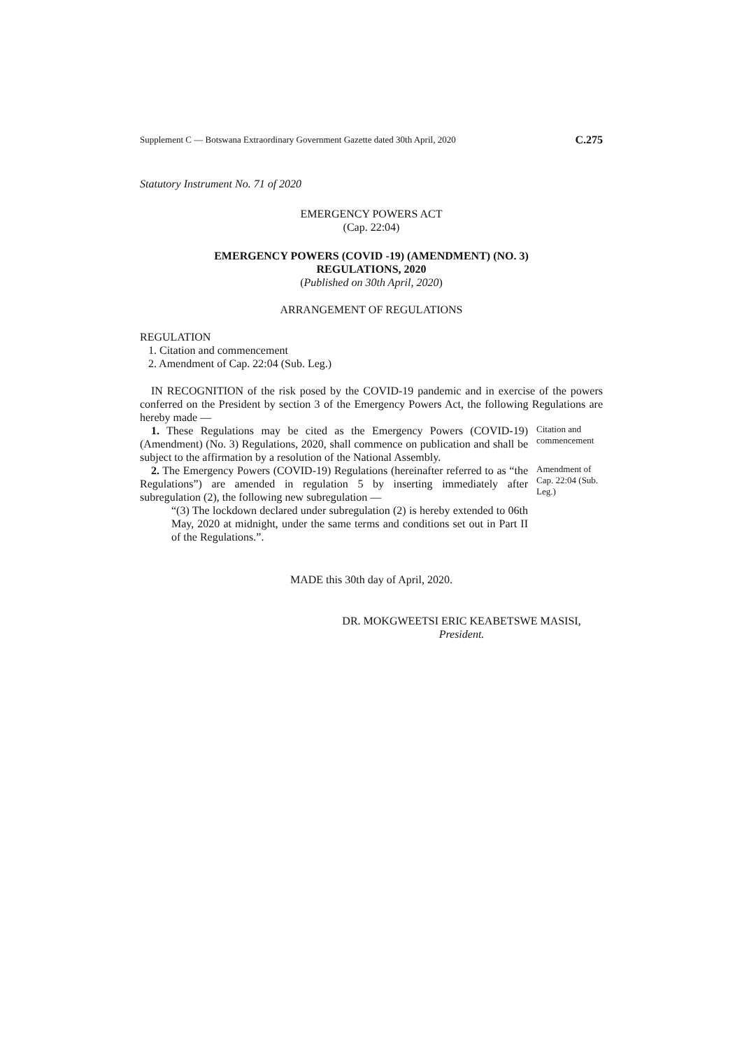Supplement C — Botswana Extraordinary Government Gazette dated 30th April, 2020 C.275
Statutory Instrument No. 71 of 2020
EMERGENCY POWERS ACT
(Cap. 22:04)
EMERGENCY POWERS (COVID -19) (AMENDMENT) (NO. 3)
REGULATIONS, 2020
(Published on 30th April, 2020)
ARRANGEMENT OF REGULATIONS
REGULATION
1. Citation and commencement
2. Amendment of Cap. 22:04 (Sub. Leg.)
IN RECOGNITION of the risk posed by the COVID-19 pandemic and in exercise of the powers conferred on the President by section 3 of the Emergency Powers Act, the following Regulations are hereby made —
1. These Regulations may be cited as the Emergency Powers (COVID-19) (Amendment) (No. 3) Regulations, 2020, shall commence on publication and shall be subject to the affirmation by a resolution of the National Assembly.
Citation and commencement
2. The Emergency Powers (COVID-19) Regulations (hereinafter referred to as “the Regulations”) are amended in regulation 5 by inserting immediately after subregulation (2), the following new subregulation —
Amendment of Cap. 22:04 (Sub. Leg.)
“(3) The lockdown declared under subregulation (2) is hereby extended to 06th May, 2020 at midnight, under the same terms and conditions set out in Part II of the Regulations.”.
MADE this 30th day of April, 2020.
DR. MOKGWEETSI ERIC KEABETSWE MASISI,
President.